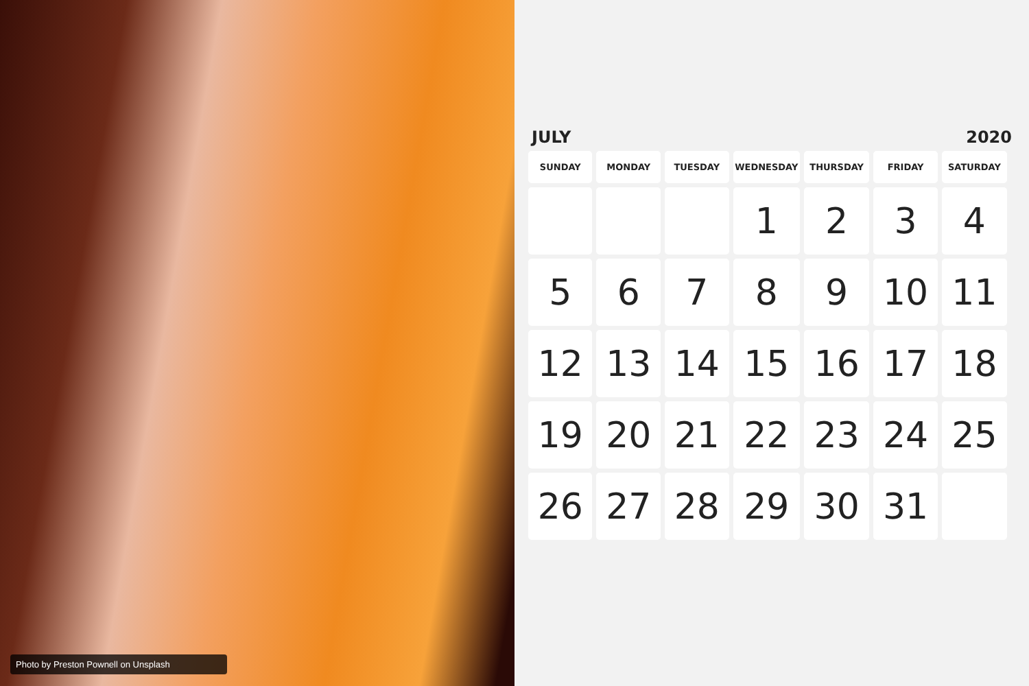Photo by Preston Pownell on Unsplash
JULY 2020
| SUNDAY | MONDAY | TUESDAY | WEDNESDAY | THURSDAY | FRIDAY | SATURDAY |
| --- | --- | --- | --- | --- | --- | --- |
| | | | 1 | 2 | 3 | 4 |
| 5 | 6 | 7 | 8 | 9 | 10 | 11 |
| 12 | 13 | 14 | 15 | 16 | 17 | 18 |
| 19 | 20 | 21 | 22 | 23 | 24 | 25 |
| 26 | 27 | 28 | 29 | 30 | 31 | |